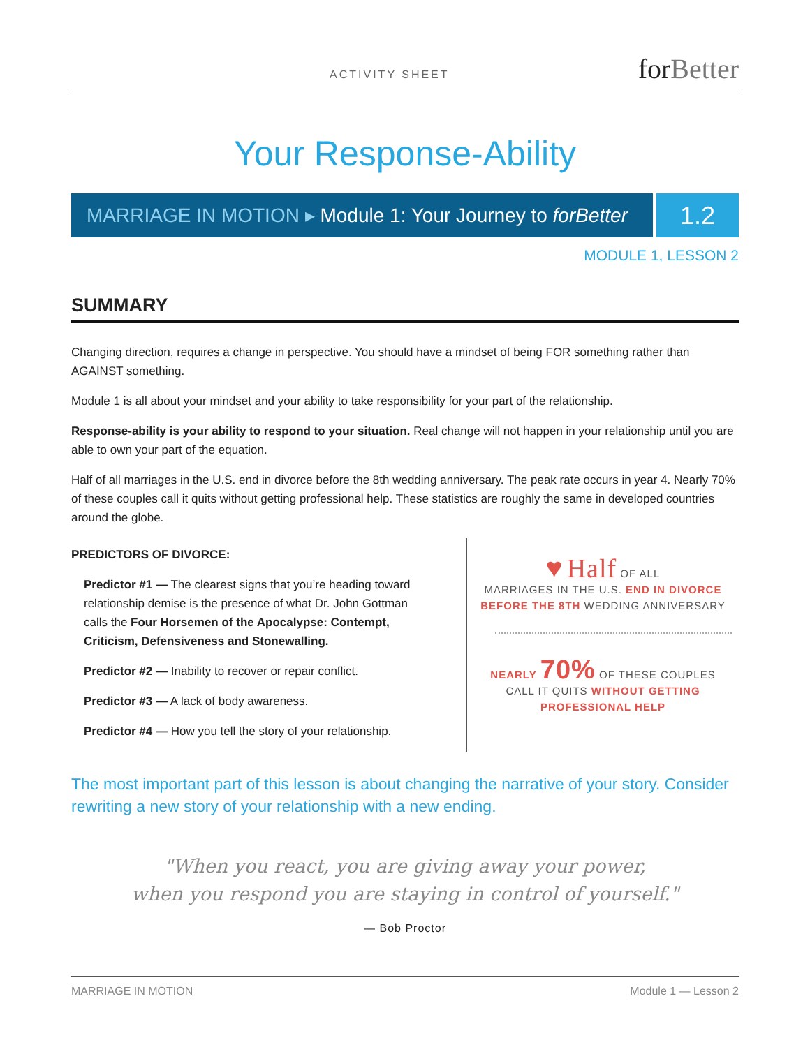ACTIVITY SHEET
forBetter
Your Response-Ability
MARRIAGE IN MOTION ▸ Module 1: Your Journey to forBetter
1.2
MODULE 1, LESSON 2
SUMMARY
Changing direction, requires a change in perspective. You should have a mindset of being FOR something rather than AGAINST something.
Module 1 is all about your mindset and your ability to take responsibility for your part of the relationship.
Response-ability is your ability to respond to your situation. Real change will not happen in your relationship until you are able to own your part of the equation.
Half of all marriages in the U.S. end in divorce before the 8th wedding anniversary. The peak rate occurs in year 4. Nearly 70% of these couples call it quits without getting professional help. These statistics are roughly the same in developed countries around the globe.
PREDICTORS OF DIVORCE:
Predictor #1 — The clearest signs that you’re heading toward relationship demise is the presence of what Dr. John Gottman calls the Four Horsemen of the Apocalypse: Contempt, Criticism, Defensiveness and Stonewalling.
Predictor #2 — Inability to recover or repair conflict.
Predictor #3 — A lack of body awareness.
Predictor #4 — How you tell the story of your relationship.
♥ Half OF ALL
MARRIAGES IN THE U.S. END IN DIVORCE
BEFORE THE 8TH WEDDING ANNIVERSARY
NEARLY 70% OF THESE COUPLES
CALL IT QUITS WITHOUT GETTING
PROFESSIONAL HELP
The most important part of this lesson is about changing the narrative of your story. Consider rewriting a new story of your relationship with a new ending.
"When you react, you are giving away your power,
when you respond you are staying in control of yourself."
— Bob Proctor
MARRIAGE IN MOTION Module 1 — Lesson 2